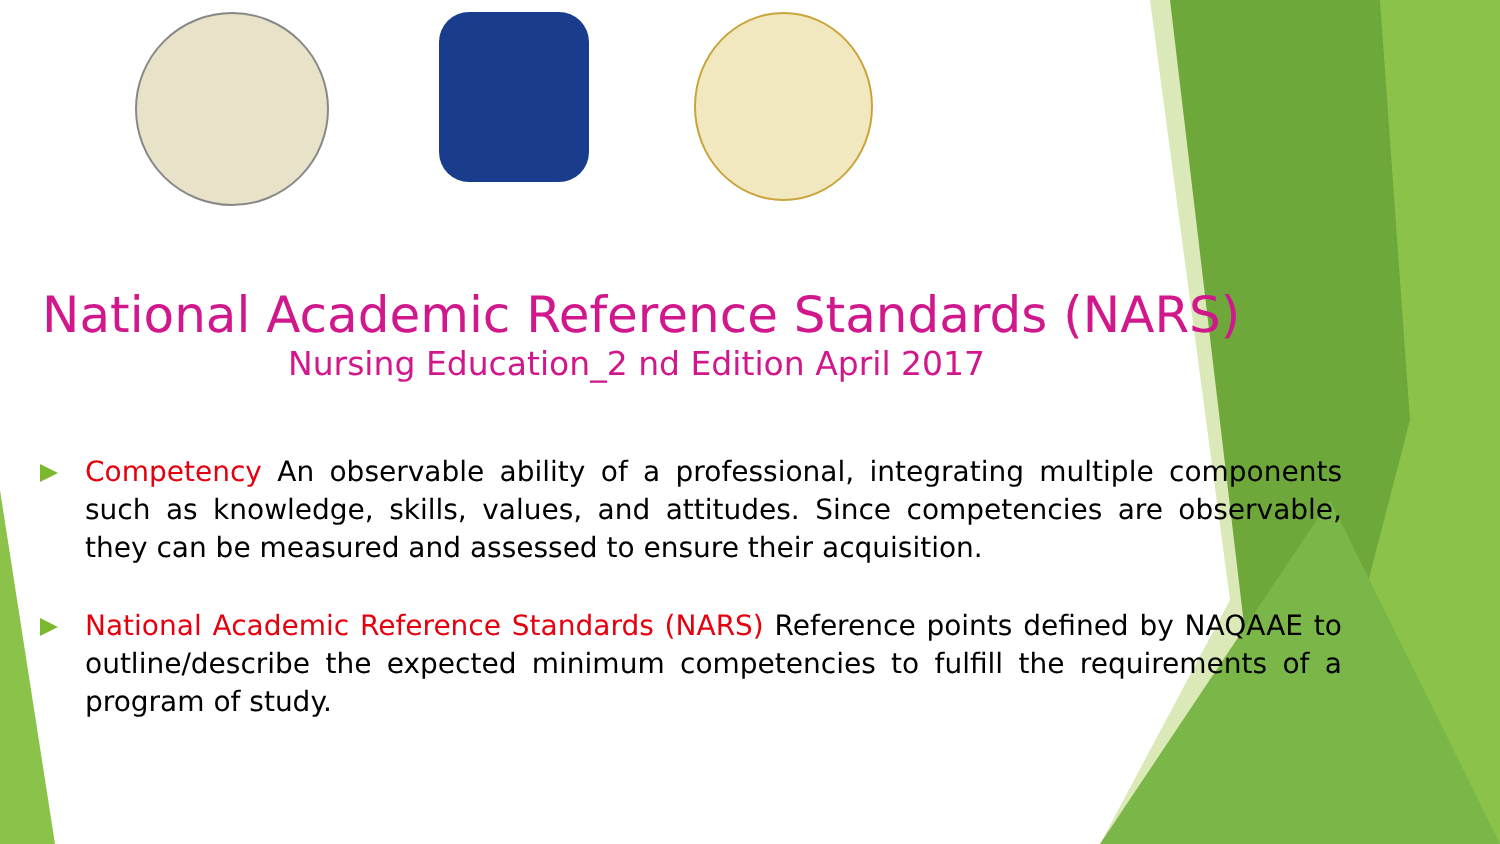National Academic Reference Standards (NARS)
Nursing Education_2 nd Edition April 2017
Competency An observable ability of a professional, integrating multiple components such as knowledge, skills, values, and attitudes. Since competencies are observable, they can be measured and assessed to ensure their acquisition.
National Academic Reference Standards (NARS) Reference points defined by NAQAAE to outline/describe the expected minimum competencies to fulfill the requirements of a program of study.